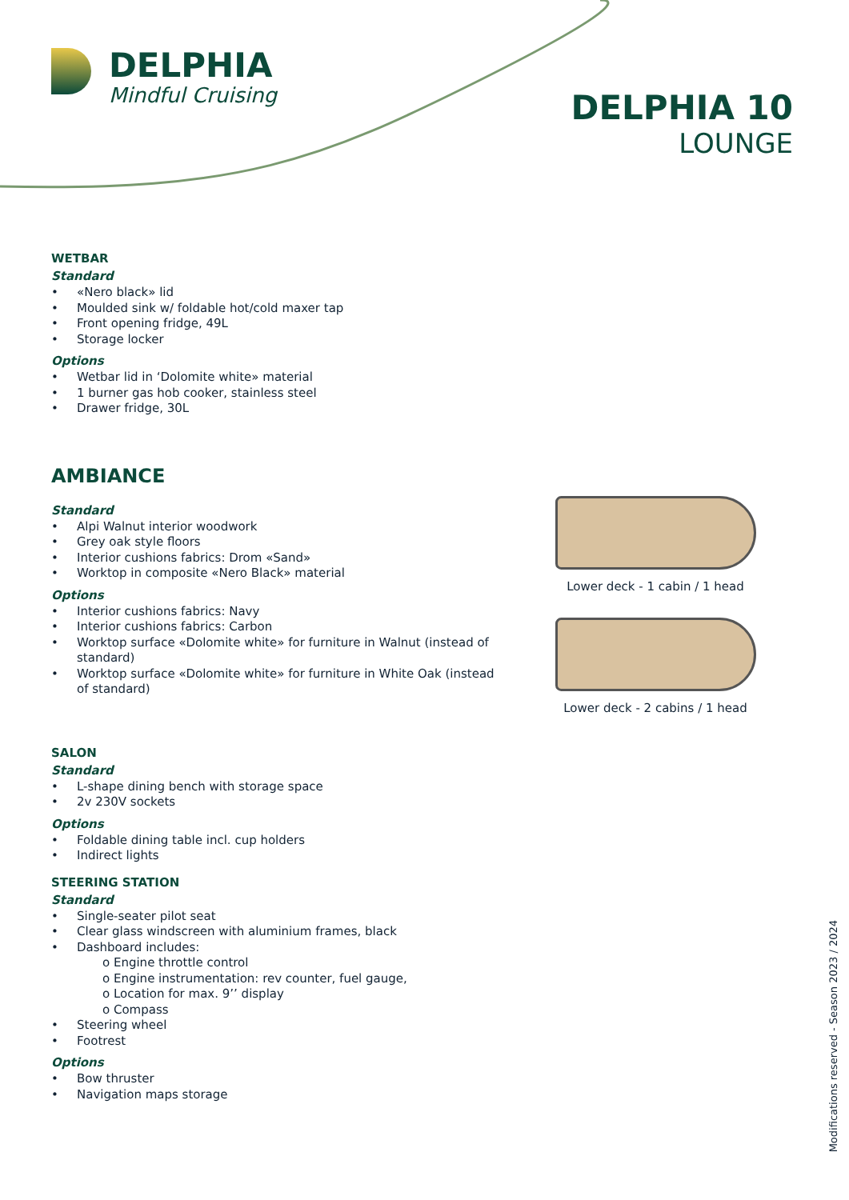DELPHIA
Mindful Cruising
DELPHIA 10
LOUNGE
WETBAR
Standard
• «Nero black» lid
• Moulded sink w/ foldable hot/cold maxer tap
• Front opening fridge, 49L
• Storage locker
Options
• Wetbar lid in ‘Dolomite white» material
• 1 burner gas hob cooker, stainless steel
• Drawer fridge, 30L
AMBIANCE
Standard
• Alpi Walnut interior woodwork
• Grey oak style floors
• Interior cushions fabrics: Drom «Sand»
• Worktop in composite «Nero Black» material
Options
• Interior cushions fabrics: Navy
• Interior cushions fabrics: Carbon
• Worktop surface «Dolomite white» for furniture in Walnut (instead of standard)
• Worktop surface «Dolomite white» for furniture in White Oak (instead of standard)
SALON
Standard
• L-shape dining bench with storage space
• 2v 230V sockets
Options
• Foldable dining table incl. cup holders
• Indirect lights
STEERING STATION
Standard
• Single-seater pilot seat
• Clear glass windscreen with aluminium frames, black
• Dashboard includes:
o Engine throttle control
o Engine instrumentation: rev counter, fuel gauge,
o Location for max. 9’’ display
o Compass
• Steering wheel
• Footrest
Options
• Bow thruster
• Navigation maps storage
Lower deck - 1 cabin / 1 head
Lower deck - 2 cabins / 1 head
Modifications reserved - Season 2023 / 2024